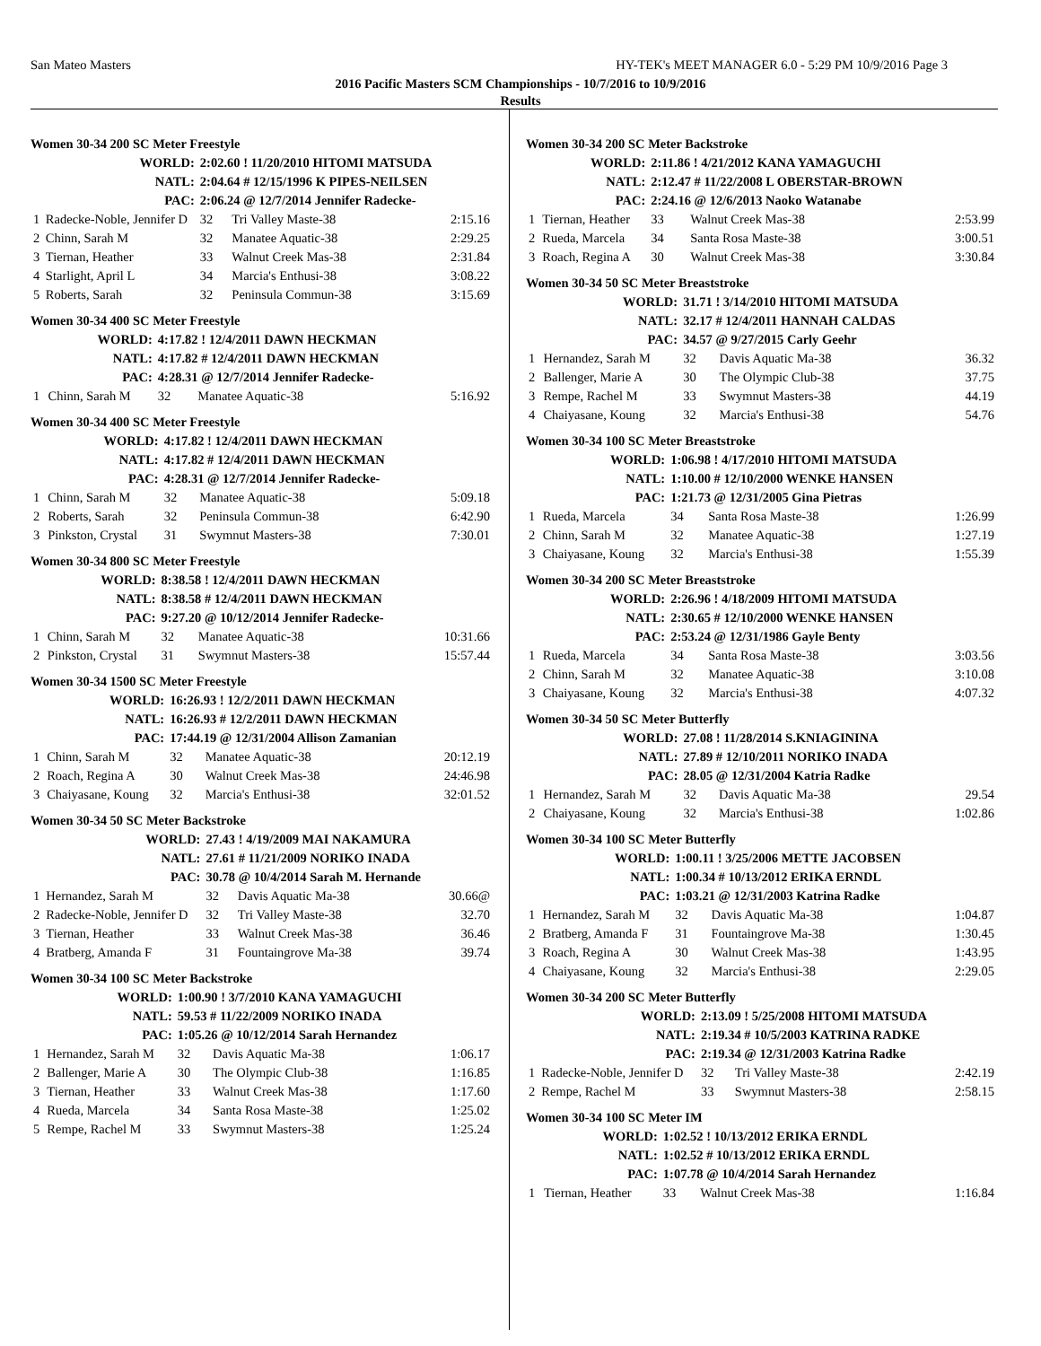San Mateo Masters HY-TEK's MEET MANAGER 6.0 - 5:29 PM 10/9/2016 Page 3
2016 Pacific Masters SCM Championships - 10/7/2016 to 10/9/2016
Results
Women 30-34 200 SC Meter Freestyle
| | WORLD: | 2:02.60 ! 11/20/2010 HITOMI MATSUDA | | |
| | NATL: | 2:04.64 # 12/15/1996 K PIPES-NEILSEN | | |
| | PAC: | 2:06.24 @ 12/7/2014 Jennifer Radecke- | | |
| 1 | Radecke-Noble, Jennifer D | 32 | Tri Valley Maste-38 | 2:15.16 |
| 2 | Chinn, Sarah M | 32 | Manatee Aquatic-38 | 2:29.25 |
| 3 | Tiernan, Heather | 33 | Walnut Creek Mas-38 | 2:31.84 |
| 4 | Starlight, April L | 34 | Marcia's Enthusi-38 | 3:08.22 |
| 5 | Roberts, Sarah | 32 | Peninsula Commun-38 | 3:15.69 |
Women 30-34 400 SC Meter Freestyle
| | WORLD: | 4:17.82 ! 12/4/2011 DAWN HECKMAN | | |
| | NATL: | 4:17.82 # 12/4/2011 DAWN HECKMAN | | |
| | PAC: | 4:28.31 @ 12/7/2014 Jennifer Radecke- | | |
| 1 | Chinn, Sarah M | 32 | Manatee Aquatic-38 | 5:16.92 |
Women 30-34 400 SC Meter Freestyle
| | WORLD: | 4:17.82 ! 12/4/2011 DAWN HECKMAN | | |
| | NATL: | 4:17.82 # 12/4/2011 DAWN HECKMAN | | |
| | PAC: | 4:28.31 @ 12/7/2014 Jennifer Radecke- | | |
| 1 | Chinn, Sarah M | 32 | Manatee Aquatic-38 | 5:09.18 |
| 2 | Roberts, Sarah | 32 | Peninsula Commun-38 | 6:42.90 |
| 3 | Pinkston, Crystal | 31 | Swymnut Masters-38 | 7:30.01 |
Women 30-34 800 SC Meter Freestyle
| | WORLD: | 8:38.58 ! 12/4/2011 DAWN HECKMAN | | |
| | NATL: | 8:38.58 # 12/4/2011 DAWN HECKMAN | | |
| | PAC: | 9:27.20 @ 10/12/2014 Jennifer Radecke- | | |
| 1 | Chinn, Sarah M | 32 | Manatee Aquatic-38 | 10:31.66 |
| 2 | Pinkston, Crystal | 31 | Swymnut Masters-38 | 15:57.44 |
Women 30-34 1500 SC Meter Freestyle
| | WORLD: | 16:26.93 ! 12/2/2011 DAWN HECKMAN | | |
| | NATL: | 16:26.93 # 12/2/2011 DAWN HECKMAN | | |
| | PAC: | 17:44.19 @ 12/31/2004 Allison Zamanian | | |
| 1 | Chinn, Sarah M | 32 | Manatee Aquatic-38 | 20:12.19 |
| 2 | Roach, Regina A | 30 | Walnut Creek Mas-38 | 24:46.98 |
| 3 | Chaiyasane, Koung | 32 | Marcia's Enthusi-38 | 32:01.52 |
Women 30-34 50 SC Meter Backstroke
| | WORLD: | 27.43 ! 4/19/2009 MAI NAKAMURA | | |
| | NATL: | 27.61 # 11/21/2009 NORIKO INADA | | |
| | PAC: | 30.78 @ 10/4/2014 Sarah M. Hernande | | |
| 1 | Hernandez, Sarah M | 32 | Davis Aquatic Ma-38 | 30.66@ |
| 2 | Radecke-Noble, Jennifer D | 32 | Tri Valley Maste-38 | 32.70 |
| 3 | Tiernan, Heather | 33 | Walnut Creek Mas-38 | 36.46 |
| 4 | Bratberg, Amanda F | 31 | Fountaingrove Ma-38 | 39.74 |
Women 30-34 100 SC Meter Backstroke
| | WORLD: | 1:00.90 ! 3/7/2010 KANA YAMAGUCHI | | |
| | NATL: | 59.53 # 11/22/2009 NORIKO INADA | | |
| | PAC: | 1:05.26 @ 10/12/2014 Sarah Hernandez | | |
| 1 | Hernandez, Sarah M | 32 | Davis Aquatic Ma-38 | 1:06.17 |
| 2 | Ballenger, Marie A | 30 | The Olympic Club-38 | 1:16.85 |
| 3 | Tiernan, Heather | 33 | Walnut Creek Mas-38 | 1:17.60 |
| 4 | Rueda, Marcela | 34 | Santa Rosa Maste-38 | 1:25.02 |
| 5 | Rempe, Rachel M | 33 | Swymnut Masters-38 | 1:25.24 |
Women 30-34 200 SC Meter Backstroke
| | WORLD: | 2:11.86 ! 4/21/2012 KANA YAMAGUCHI | | |
| | NATL: | 2:12.47 # 11/22/2008 L OBERSTAR-BROWN | | |
| | PAC: | 2:24.16 @ 12/6/2013 Naoko Watanabe | | |
| 1 | Tiernan, Heather | 33 | Walnut Creek Mas-38 | 2:53.99 |
| 2 | Rueda, Marcela | 34 | Santa Rosa Maste-38 | 3:00.51 |
| 3 | Roach, Regina A | 30 | Walnut Creek Mas-38 | 3:30.84 |
Women 30-34 50 SC Meter Breaststroke
| | WORLD: | 31.71 ! 3/14/2010 HITOMI MATSUDA | | |
| | NATL: | 32.17 # 12/4/2011 HANNAH CALDAS | | |
| | PAC: | 34.57 @ 9/27/2015 Carly Geehr | | |
| 1 | Hernandez, Sarah M | 32 | Davis Aquatic Ma-38 | 36.32 |
| 2 | Ballenger, Marie A | 30 | The Olympic Club-38 | 37.75 |
| 3 | Rempe, Rachel M | 33 | Swymnut Masters-38 | 44.19 |
| 4 | Chaiyasane, Koung | 32 | Marcia's Enthusi-38 | 54.76 |
Women 30-34 100 SC Meter Breaststroke
| | WORLD: | 1:06.98 ! 4/17/2010 HITOMI MATSUDA | | |
| | NATL: | 1:10.00 # 12/10/2000 WENKE HANSEN | | |
| | PAC: | 1:21.73 @ 12/31/2005 Gina Pietras | | |
| 1 | Rueda, Marcela | 34 | Santa Rosa Maste-38 | 1:26.99 |
| 2 | Chinn, Sarah M | 32 | Manatee Aquatic-38 | 1:27.19 |
| 3 | Chaiyasane, Koung | 32 | Marcia's Enthusi-38 | 1:55.39 |
Women 30-34 200 SC Meter Breaststroke
| | WORLD: | 2:26.96 ! 4/18/2009 HITOMI MATSUDA | | |
| | NATL: | 2:30.65 # 12/10/2000 WENKE HANSEN | | |
| | PAC: | 2:53.24 @ 12/31/1986 Gayle Benty | | |
| 1 | Rueda, Marcela | 34 | Santa Rosa Maste-38 | 3:03.56 |
| 2 | Chinn, Sarah M | 32 | Manatee Aquatic-38 | 3:10.08 |
| 3 | Chaiyasane, Koung | 32 | Marcia's Enthusi-38 | 4:07.32 |
Women 30-34 50 SC Meter Butterfly
| | WORLD: | 27.08 ! 11/28/2014 S.KNIAGININA | | |
| | NATL: | 27.89 # 12/10/2011 NORIKO INADA | | |
| | PAC: | 28.05 @ 12/31/2004 Katria Radke | | |
| 1 | Hernandez, Sarah M | 32 | Davis Aquatic Ma-38 | 29.54 |
| 2 | Chaiyasane, Koung | 32 | Marcia's Enthusi-38 | 1:02.86 |
Women 30-34 100 SC Meter Butterfly
| | WORLD: | 1:00.11 ! 3/25/2006 METTE JACOBSEN | | |
| | NATL: | 1:00.34 # 10/13/2012 ERIKA ERNDL | | |
| | PAC: | 1:03.21 @ 12/31/2003 Katrina Radke | | |
| 1 | Hernandez, Sarah M | 32 | Davis Aquatic Ma-38 | 1:04.87 |
| 2 | Bratberg, Amanda F | 31 | Fountaingrove Ma-38 | 1:30.45 |
| 3 | Roach, Regina A | 30 | Walnut Creek Mas-38 | 1:43.95 |
| 4 | Chaiyasane, Koung | 32 | Marcia's Enthusi-38 | 2:29.05 |
Women 30-34 200 SC Meter Butterfly
| | WORLD: | 2:13.09 ! 5/25/2008 HITOMI MATSUDA | | |
| | NATL: | 2:19.34 # 10/5/2003 KATRINA RADKE | | |
| | PAC: | 2:19.34 @ 12/31/2003 Katrina Radke | | |
| 1 | Radecke-Noble, Jennifer D | 32 | Tri Valley Maste-38 | 2:42.19 |
| 2 | Rempe, Rachel M | 33 | Swymnut Masters-38 | 2:58.15 |
Women 30-34 100 SC Meter IM
| | WORLD: | 1:02.52 ! 10/13/2012 ERIKA ERNDL | | |
| | NATL: | 1:02.52 # 10/13/2012 ERIKA ERNDL | | |
| | PAC: | 1:07.78 @ 10/4/2014 Sarah Hernandez | | |
| 1 | Tiernan, Heather | 33 | Walnut Creek Mas-38 | 1:16.84 |